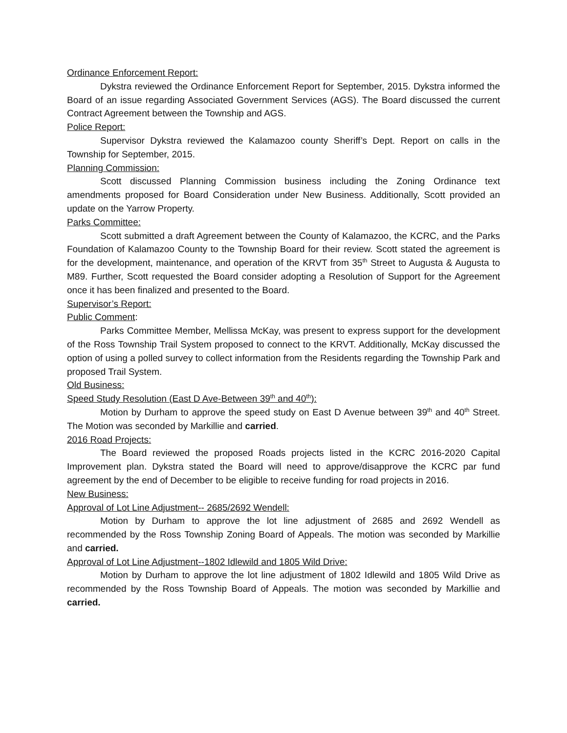Ordinance Enforcement Report:
Dykstra reviewed the Ordinance Enforcement Report for September, 2015. Dykstra informed the Board of an issue regarding Associated Government Services (AGS). The Board discussed the current Contract Agreement between the Township and AGS.
Police Report:
Supervisor Dykstra reviewed the Kalamazoo county Sheriff’s Dept. Report on calls in the Township for September, 2015.
Planning Commission:
Scott discussed Planning Commission business including the Zoning Ordinance text amendments proposed for Board Consideration under New Business. Additionally, Scott provided an update on the Yarrow Property.
Parks Committee:
Scott submitted a draft Agreement between the County of Kalamazoo, the KCRC, and the Parks Foundation of Kalamazoo County to the Township Board for their review. Scott stated the agreement is for the development, maintenance, and operation of the KRVT from 35<sup>th</sup> Street to Augusta & Augusta to M89. Further, Scott requested the Board consider adopting a Resolution of Support for the Agreement once it has been finalized and presented to the Board.
Supervisor’s Report:
Public Comment:
Parks Committee Member, Mellissa McKay, was present to express support for the development of the Ross Township Trail System proposed to connect to the KRVT. Additionally, McKay discussed the option of using a polled survey to collect information from the Residents regarding the Township Park and proposed Trail System.
Old Business:
Speed Study Resolution (East D Ave-Between 39<sup>th</sup> and 40<sup>th</sup>):
Motion by Durham to approve the speed study on East D Avenue between 39<sup>th</sup> and 40<sup>th</sup> Street. The Motion was seconded by Markillie and carried.
2016 Road Projects:
The Board reviewed the proposed Roads projects listed in the KCRC 2016-2020 Capital Improvement plan. Dykstra stated the Board will need to approve/disapprove the KCRC par fund agreement by the end of December to be eligible to receive funding for road projects in 2016.
New Business:
Approval of Lot Line Adjustment-- 2685/2692 Wendell:
Motion by Durham to approve the lot line adjustment of 2685 and 2692 Wendell as recommended by the Ross Township Zoning Board of Appeals. The motion was seconded by Markillie and carried.
Approval of Lot Line Adjustment--1802 Idlewild and 1805 Wild Drive:
Motion by Durham to approve the lot line adjustment of 1802 Idlewild and 1805 Wild Drive as recommended by the Ross Township Board of Appeals. The motion was seconded by Markillie and carried.